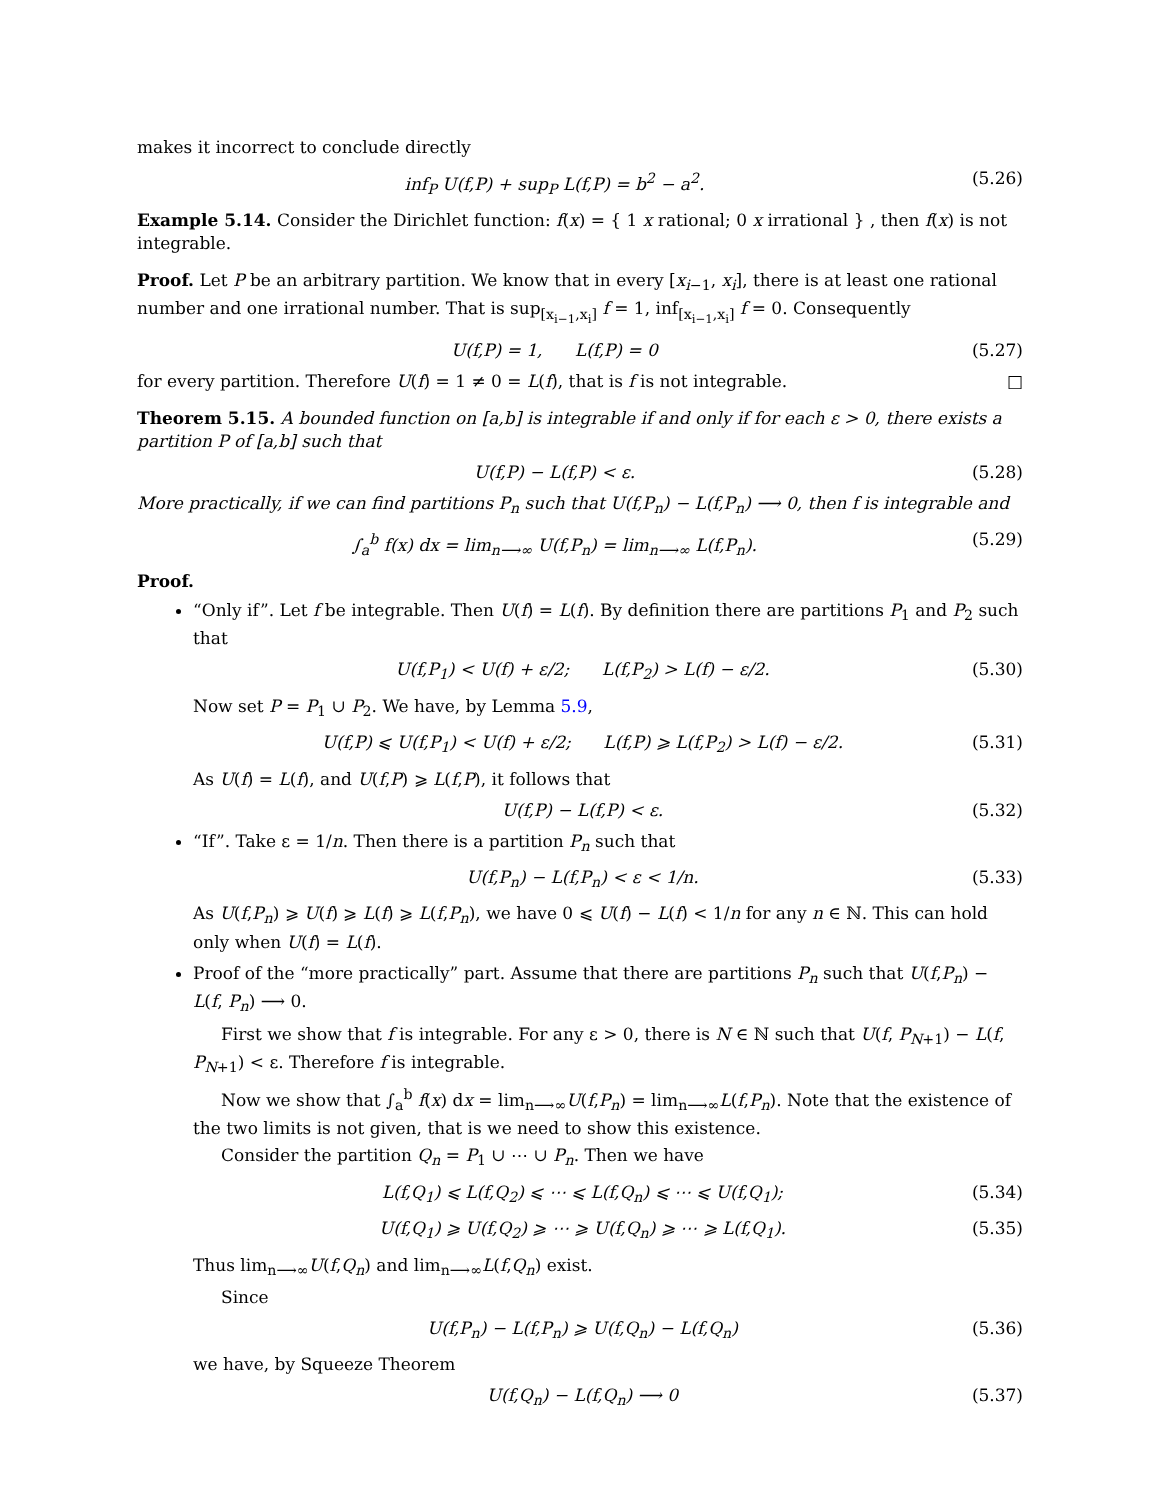makes it incorrect to conclude directly
inf<sub>P</sub> U(f,P) + sup<sub>P</sub> L(f,P) = b<sup>2</sup> − a<sup>2</sup>. (5.26)
Example 5.14. Consider the Dirichlet function: f(x) = { 1 x rational; 0 x irrational } , then f(x) is not integrable.
Proof. Let P be an arbitrary partition. We know that in every [x<sub>i−1</sub>, x<sub>i</sub>], there is at least one rational number and one irrational number. That is sup<sub>[x<sub>i−1</sub>,x<sub>i</sub>]</sub> f = 1, inf<sub>[x<sub>i−1</sub>,x<sub>i</sub>]</sub> f = 0. Consequently
U(f,P) = 1, L(f,P) = 0 (5.27)
for every partition. Therefore U(f) = 1 ≠ 0 = L(f), that is f is not integrable. □
Theorem 5.15. A bounded function on [a,b] is integrable if and only if for each ε > 0, there exists a partition P of [a,b] such that
U(f,P) − L(f,P) < ε. (5.28)
More practically, if we can find partitions P<sub>n</sub> such that U(f,P<sub>n</sub>) − L(f,P<sub>n</sub>) ⟶ 0, then f is integrable and
∫<sub>a</sub><sup>b</sup> f(x) dx = lim<sub>n⟶∞</sub> U(f,P<sub>n</sub>) = lim<sub>n⟶∞</sub> L(f,P<sub>n</sub>). (5.29)
Proof.
“Only if”. Let f be integrable. Then U(f) = L(f). By definition there are partitions P<sub>1</sub> and P<sub>2</sub> such that
U(f,P<sub>1</sub>) < U(f) + ε/2; L(f,P<sub>2</sub>) > L(f) − ε/2. (5.30)
Now set P = P<sub>1</sub> ∪ P<sub>2</sub>. We have, by Lemma 5.9,
U(f,P) ⩽ U(f,P<sub>1</sub>) < U(f) + ε/2; L(f,P) ⩾ L(f,P<sub>2</sub>) > L(f) − ε/2. (5.31)
As U(f) = L(f), and U(f,P) ⩾ L(f,P), it follows that
U(f,P) − L(f,P) < ε. (5.32)
“If”. Take ε = 1/n. Then there is a partition P<sub>n</sub> such that
U(f,P<sub>n</sub>) − L(f,P<sub>n</sub>) < ε < 1/n. (5.33)
As U(f,P<sub>n</sub>) ⩾ U(f) ⩾ L(f) ⩾ L(f,P<sub>n</sub>), we have 0 ⩽ U(f) − L(f) < 1/n for any n ∈ ℕ. This can hold only when U(f) = L(f).
Proof of the “more practically” part. Assume that there are partitions P<sub>n</sub> such that U(f,P<sub>n</sub>) − L(f, P<sub>n</sub>) ⟶ 0.
First we show that f is integrable. For any ε > 0, there is N ∈ ℕ such that U(f, P<sub>N+1</sub>) − L(f, P<sub>N+1</sub>) < ε. Therefore f is integrable.
Now we show that ∫<sub>a</sub><sup>b</sup> f(x) dx = lim<sub>n⟶∞</sub>U(f,P<sub>n</sub>) = lim<sub>n⟶∞</sub>L(f,P<sub>n</sub>). Note that the existence of the two limits is not given, that is we need to show this existence.
Consider the partition Q<sub>n</sub> = P<sub>1</sub> ∪ ⋯ ∪ P<sub>n</sub>. Then we have
L(f,Q<sub>1</sub>) ⩽ L(f,Q<sub>2</sub>) ⩽ ⋯ ⩽ L(f,Q<sub>n</sub>) ⩽ ⋯ ⩽ U(f,Q<sub>1</sub>); (5.34)
U(f,Q<sub>1</sub>) ⩾ U(f,Q<sub>2</sub>) ⩾ ⋯ ⩾ U(f,Q<sub>n</sub>) ⩾ ⋯ ⩾ L(f,Q<sub>1</sub>). (5.35)
Thus lim<sub>n⟶∞</sub>U(f,Q<sub>n</sub>) and lim<sub>n⟶∞</sub>L(f,Q<sub>n</sub>) exist.
Since
U(f,P<sub>n</sub>) − L(f,P<sub>n</sub>) ⩾ U(f,Q<sub>n</sub>) − L(f,Q<sub>n</sub>) (5.36)
we have, by Squeeze Theorem
U(f,Q<sub>n</sub>) − L(f,Q<sub>n</sub>) ⟶ 0 (5.37)